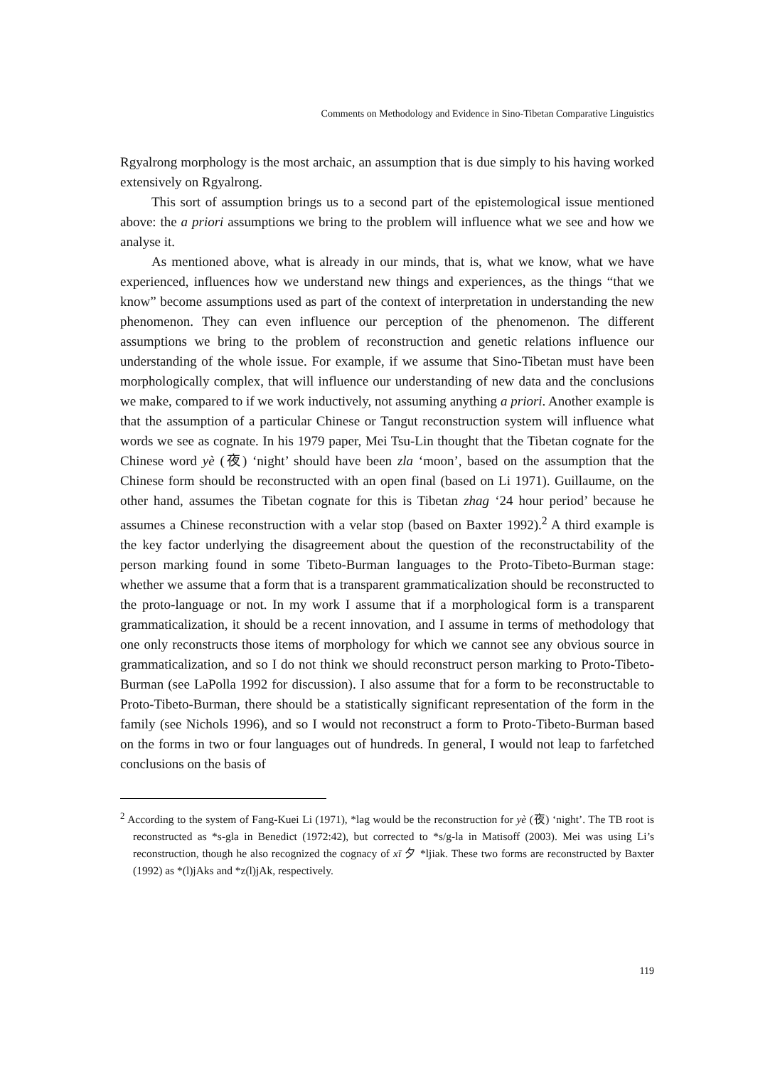Comments on Methodology and Evidence in Sino-Tibetan Comparative Linguistics
Rgyalrong morphology is the most archaic, an assumption that is due simply to his having worked extensively on Rgyalrong.
This sort of assumption brings us to a second part of the epistemological issue mentioned above: the a priori assumptions we bring to the problem will influence what we see and how we analyse it.
As mentioned above, what is already in our minds, that is, what we know, what we have experienced, influences how we understand new things and experiences, as the things “that we know” become assumptions used as part of the context of interpretation in understanding the new phenomenon. They can even influence our perception of the phenomenon. The different assumptions we bring to the problem of reconstruction and genetic relations influence our understanding of the whole issue. For example, if we assume that Sino-Tibetan must have been morphologically complex, that will influence our understanding of new data and the conclusions we make, compared to if we work inductively, not assuming anything a priori. Another example is that the assumption of a particular Chinese or Tangut reconstruction system will influence what words we see as cognate. In his 1979 paper, Mei Tsu-Lin thought that the Tibetan cognate for the Chinese word yè (夜) ‘night’ should have been zla ‘moon’, based on the assumption that the Chinese form should be reconstructed with an open final (based on Li 1971). Guillaume, on the other hand, assumes the Tibetan cognate for this is Tibetan zhag ‘24 hour period’ because he assumes a Chinese reconstruction with a velar stop (based on Baxter 1992).<sup>2</sup> A third example is the key factor underlying the disagreement about the question of the reconstructability of the person marking found in some Tibeto-Burman languages to the Proto-Tibeto-Burman stage: whether we assume that a form that is a transparent grammaticalization should be reconstructed to the proto-language or not. In my work I assume that if a morphological form is a transparent grammaticalization, it should be a recent innovation, and I assume in terms of methodology that one only reconstructs those items of morphology for which we cannot see any obvious source in grammaticalization, and so I do not think we should reconstruct person marking to Proto-Tibeto-Burman (see LaPolla 1992 for discussion). I also assume that for a form to be reconstructable to Proto-Tibeto-Burman, there should be a statistically significant representation of the form in the family (see Nichols 1996), and so I would not reconstruct a form to Proto-Tibeto-Burman based on the forms in two or four languages out of hundreds. In general, I would not leap to farfetched conclusions on the basis of
<sup>2</sup> According to the system of Fang-Kuei Li (1971), *lag would be the reconstruction for yè (夜) ‘night’. The TB root is reconstructed as *s-gla in Benedict (1972:42), but corrected to *s/g-la in Matisoff (2003). Mei was using Li’s reconstruction, though he also recognized the cognacy of xī 夕 *ljiak. These two forms are reconstructed by Baxter (1992) as *(l)jAks and *z(l)jAk, respectively.
119